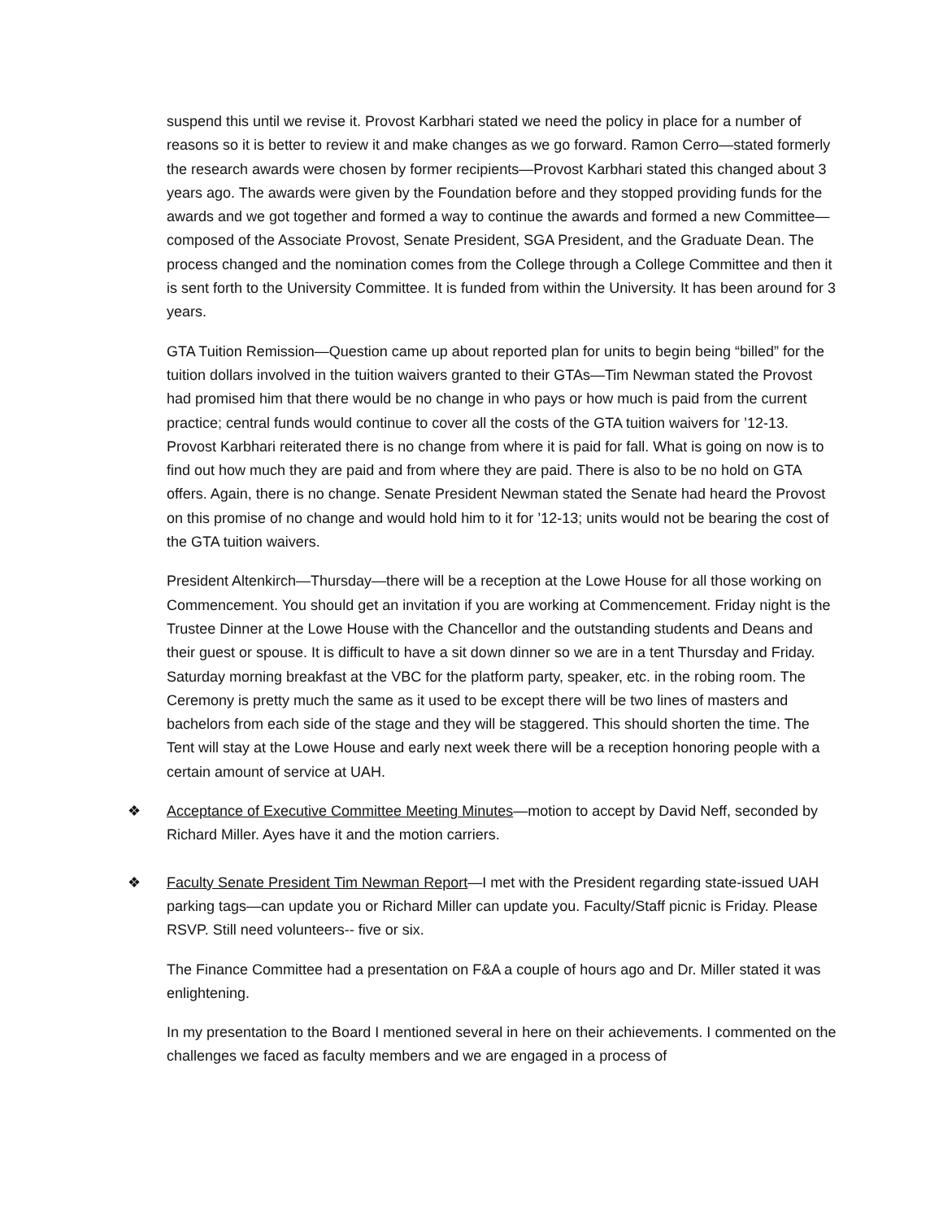suspend this until we revise it. Provost Karbhari stated we need the policy in place for a number of reasons so it is better to review it and make changes as we go forward. Ramon Cerro—stated formerly the research awards were chosen by former recipients—Provost Karbhari stated this changed about 3 years ago. The awards were given by the Foundation before and they stopped providing funds for the awards and we got together and formed a way to continue the awards and formed a new Committee—composed of the Associate Provost, Senate President, SGA President, and the Graduate Dean. The process changed and the nomination comes from the College through a College Committee and then it is sent forth to the University Committee. It is funded from within the University. It has been around for 3 years.
GTA Tuition Remission—Question came up about reported plan for units to begin being “billed” for the tuition dollars involved in the tuition waivers granted to their GTAs—Tim Newman stated the Provost had promised him that there would be no change in who pays or how much is paid from the current practice; central funds would continue to cover all the costs of the GTA tuition waivers for ’12-13. Provost Karbhari reiterated there is no change from where it is paid for fall. What is going on now is to find out how much they are paid and from where they are paid. There is also to be no hold on GTA offers. Again, there is no change. Senate President Newman stated the Senate had heard the Provost on this promise of no change and would hold him to it for ’12-13; units would not be bearing the cost of the GTA tuition waivers.
President Altenkirch—Thursday—there will be a reception at the Lowe House for all those working on Commencement. You should get an invitation if you are working at Commencement. Friday night is the Trustee Dinner at the Lowe House with the Chancellor and the outstanding students and Deans and their guest or spouse. It is difficult to have a sit down dinner so we are in a tent Thursday and Friday. Saturday morning breakfast at the VBC for the platform party, speaker, etc. in the robing room. The Ceremony is pretty much the same as it used to be except there will be two lines of masters and bachelors from each side of the stage and they will be staggered. This should shorten the time. The Tent will stay at the Lowe House and early next week there will be a reception honoring people with a certain amount of service at UAH.
❖ Acceptance of Executive Committee Meeting Minutes—motion to accept by David Neff, seconded by Richard Miller. Ayes have it and the motion carriers.
❖ Faculty Senate President Tim Newman Report—I met with the President regarding state-issued UAH parking tags—can update you or Richard Miller can update you. Faculty/Staff picnic is Friday. Please RSVP. Still need volunteers-- five or six.
The Finance Committee had a presentation on F&A a couple of hours ago and Dr. Miller stated it was enlightening.
In my presentation to the Board I mentioned several in here on their achievements. I commented on the challenges we faced as faculty members and we are engaged in a process of